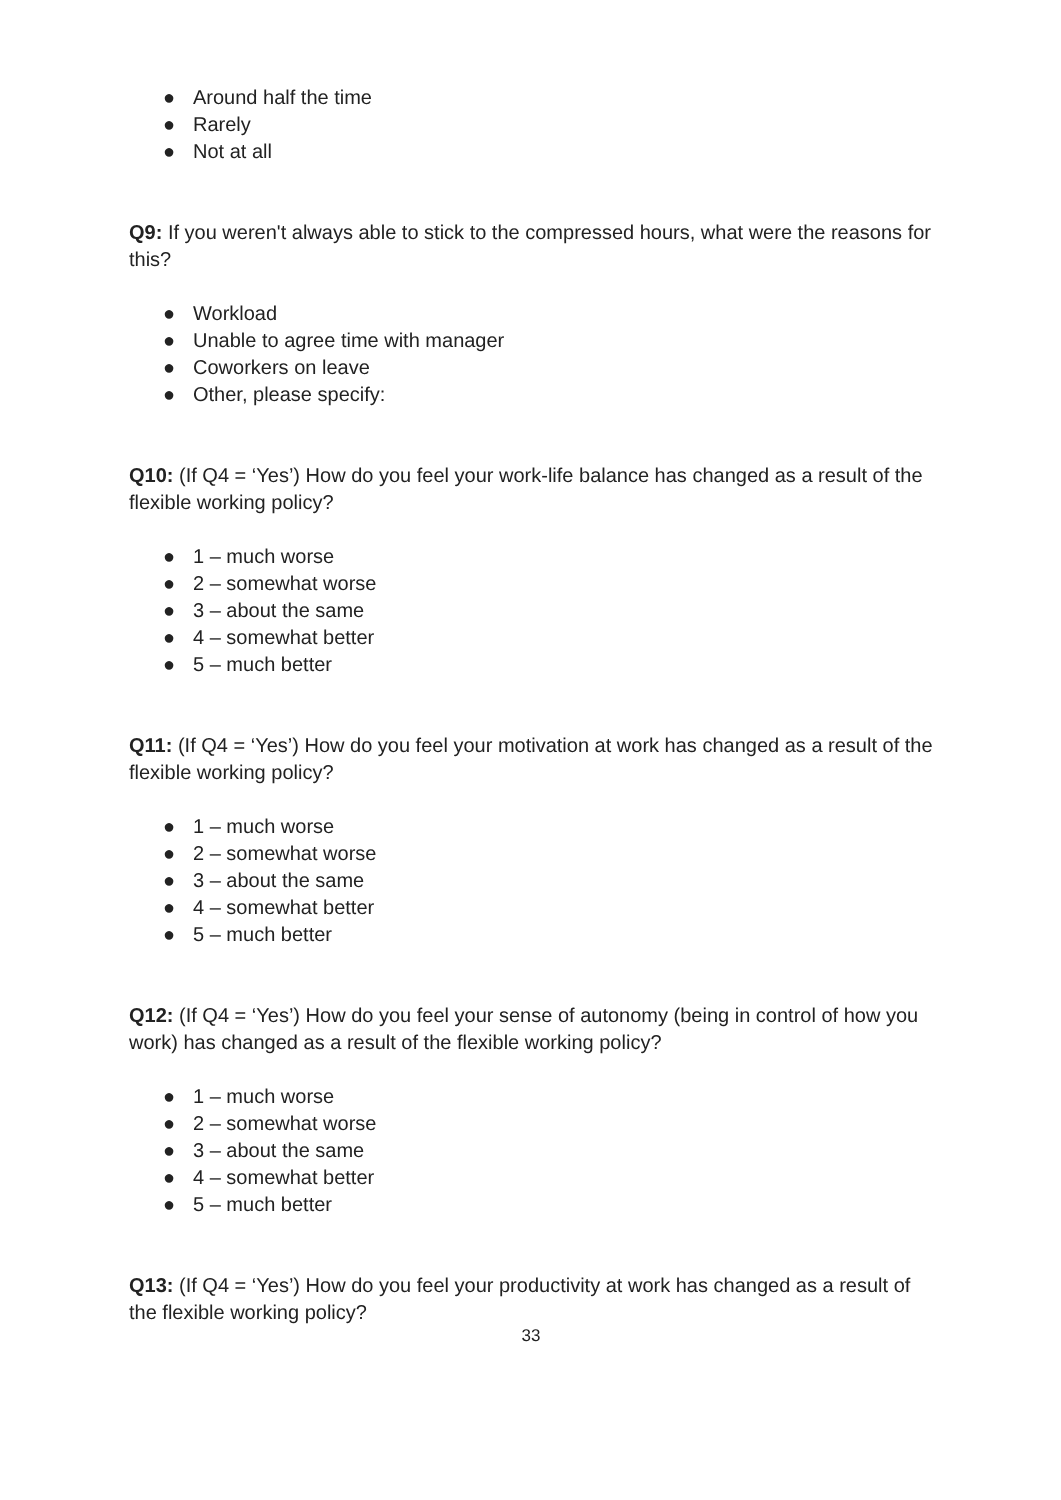● Around half the time
● Rarely
● Not at all
Q9: If you weren't always able to stick to the compressed hours, what were the reasons for this?
● Workload
● Unable to agree time with manager
● Coworkers on leave
● Other, please specify:
Q10: (If Q4 = ‘Yes’) How do you feel your work-life balance has changed as a result of the flexible working policy?
● 1 – much worse
● 2 – somewhat worse
● 3 – about the same
● 4 – somewhat better
● 5 – much better
Q11: (If Q4 = ‘Yes’) How do you feel your motivation at work has changed as a result of the flexible working policy?
● 1 – much worse
● 2 – somewhat worse
● 3 – about the same
● 4 – somewhat better
● 5 – much better
Q12: (If Q4 = ‘Yes’) How do you feel your sense of autonomy (being in control of how you work) has changed as a result of the flexible working policy?
● 1 – much worse
● 2 – somewhat worse
● 3 – about the same
● 4 – somewhat better
● 5 – much better
Q13: (If Q4 = ‘Yes’) How do you feel your productivity at work has changed as a result of the flexible working policy?
33